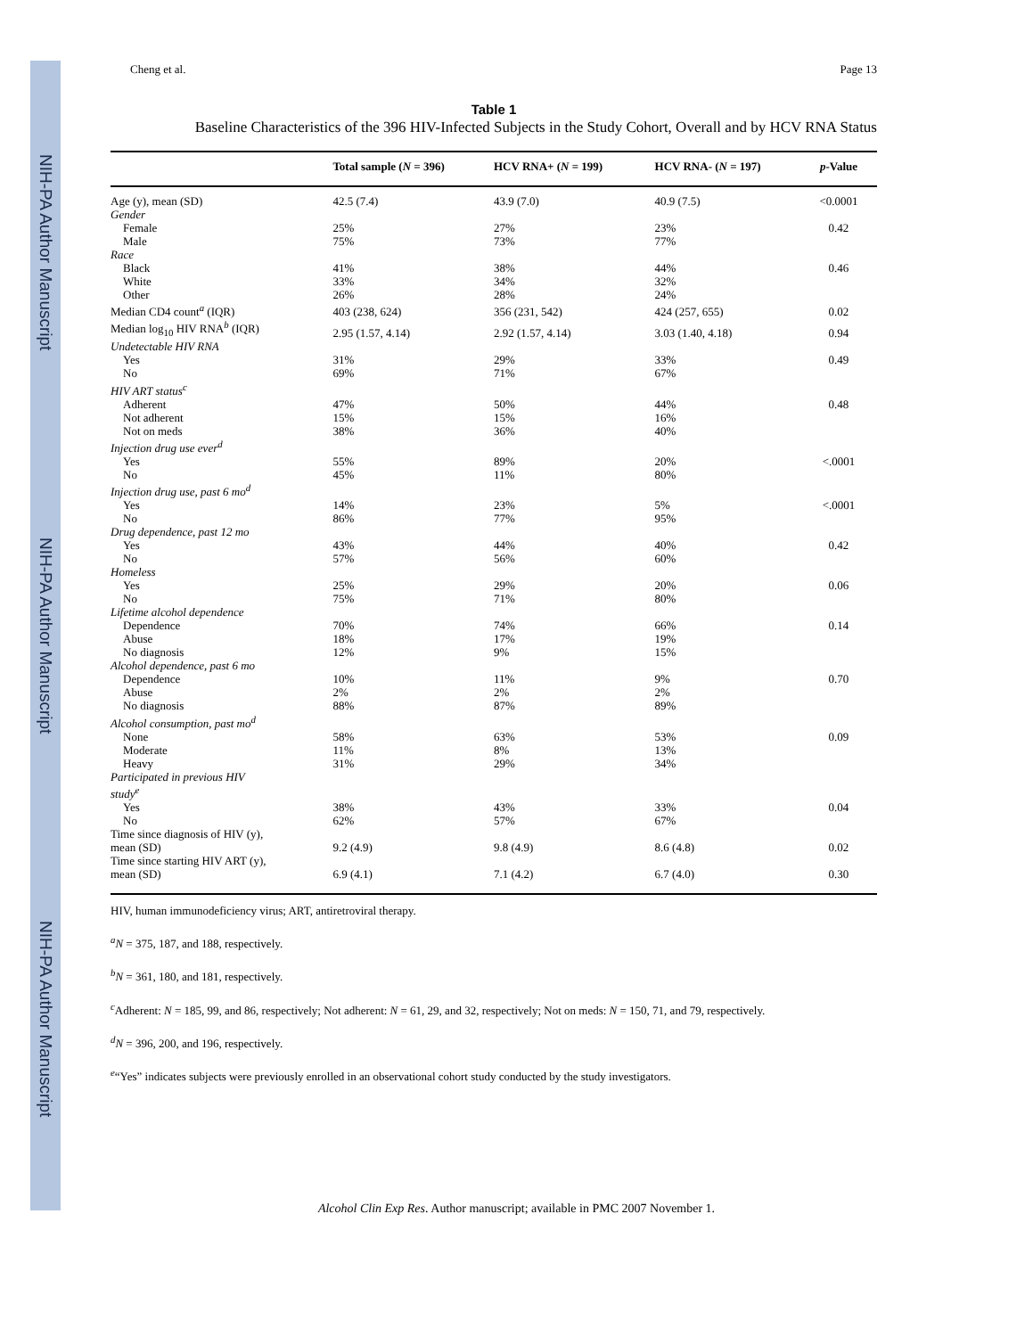NIH-PA Author Manuscript
NIH-PA Author Manuscript
NIH-PA Author Manuscript
Cheng et al. Page 13
Table 1
Baseline Characteristics of the 396 HIV-Infected Subjects in the Study Cohort, Overall and by HCV RNA Status
| | Total sample ( N = 396) | HCV RNA+ ( N = 199) | HCV RNA- ( N = 197) | p -Value |
| --- | --- | --- | --- | --- |
| Age (y), mean (SD) | 42.5 (7.4) | 43.9 (7.0) | 40.9 (7.5) | <0.0001 |
| Gender | | | | |
| Female | 25% | 27% | 23% | 0.42 |
| Male | 75% | 73% | 77% | |
| Race | | | | |
| Black | 41% | 38% | 44% | 0.46 |
| White | 33% | 34% | 32% | |
| Other | 26% | 28% | 24% | |
| Median CD4 count<sup>a</sup> (IQR) | 403 (238, 624) | 356 (231, 542) | 424 (257, 655) | 0.02 |
| Median log<sub>10</sub> HIV RNA<sup>b</sup> (IQR) | 2.95 (1.57, 4.14) | 2.92 (1.57, 4.14) | 3.03 (1.40, 4.18) | 0.94 |
| Undetectable HIV RNA | | | | |
| Yes | 31% | 29% | 33% | 0.49 |
| No | 69% | 71% | 67% | |
| HIV ART status<sup>c</sup> | | | | |
| Adherent | 47% | 50% | 44% | 0.48 |
| Not adherent | 15% | 15% | 16% | |
| Not on meds | 38% | 36% | 40% | |
| Injection drug use ever<sup>d</sup> | | | | |
| Yes | 55% | 89% | 20% | <.0001 |
| No | 45% | 11% | 80% | |
| Injection drug use, past 6 mo<sup>d</sup> | | | | |
| Yes | 14% | 23% | 5% | <.0001 |
| No | 86% | 77% | 95% | |
| Drug dependence, past 12 mo | | | | |
| Yes | 43% | 44% | 40% | 0.42 |
| No | 57% | 56% | 60% | |
| Homeless | | | | |
| Yes | 25% | 29% | 20% | 0.06 |
| No | 75% | 71% | 80% | |
| Lifetime alcohol dependence | | | | |
| Dependence | 70% | 74% | 66% | 0.14 |
| Abuse | 18% | 17% | 19% | |
| No diagnosis | 12% | 9% | 15% | |
| Alcohol dependence, past 6 mo | | | | |
| Dependence | 10% | 11% | 9% | 0.70 |
| Abuse | 2% | 2% | 2% | |
| No diagnosis | 88% | 87% | 89% | |
| Alcohol consumption, past mo<sup>d</sup> | | | | |
| None | 58% | 63% | 53% | 0.09 |
| Moderate | 11% | 8% | 13% | |
| Heavy | 31% | 29% | 34% | |
| Participated in previous HIV study<sup>e</sup> | | | | |
| Yes | 38% | 43% | 33% | 0.04 |
| No | 62% | 57% | 67% | |
| Time since diagnosis of HIV (y), mean (SD) | 9.2 (4.9) | 9.8 (4.9) | 8.6 (4.8) | 0.02 |
| Time since starting HIV ART (y), mean (SD) | 6.9 (4.1) | 7.1 (4.2) | 6.7 (4.0) | 0.30 |
HIV, human immunodeficiency virus; ART, antiretroviral therapy.
<sup>a</sup> N = 375, 187, and 188, respectively.
<sup>b</sup> N = 361, 180, and 181, respectively.
<sup>c</sup> Adherent: N = 185, 99, and 86, respectively; Not adherent: N = 61, 29, and 32, respectively; Not on meds: N = 150, 71, and 79, respectively.
<sup>d</sup> N = 396, 200, and 196, respectively.
<sup>e</sup> “Yes” indicates subjects were previously enrolled in an observational cohort study conducted by the study investigators.
Alcohol Clin Exp Res. Author manuscript; available in PMC 2007 November 1.